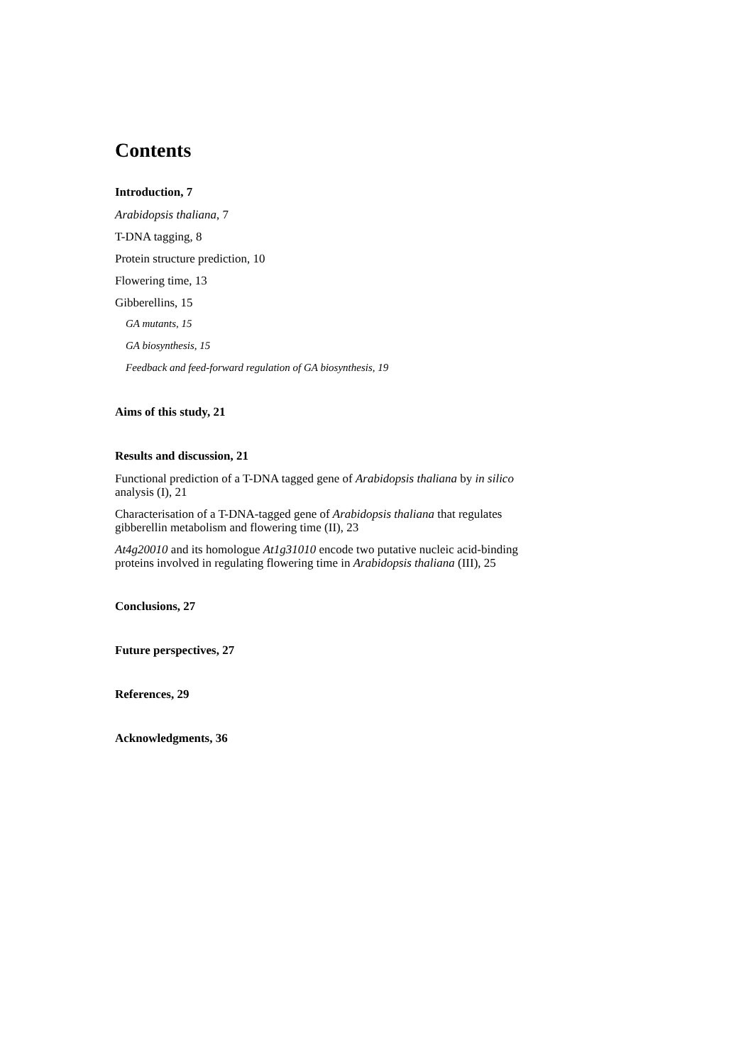Contents
Introduction, 7
Arabidopsis thaliana, 7
T-DNA tagging, 8
Protein structure prediction, 10
Flowering time, 13
Gibberellins, 15
GA mutants, 15
GA biosynthesis, 15
Feedback and feed-forward regulation of GA biosynthesis, 19
Aims of this study, 21
Results and discussion, 21
Functional prediction of a T-DNA tagged gene of Arabidopsis thaliana by in silico analysis (I), 21
Characterisation of a T-DNA-tagged gene of Arabidopsis thaliana that regulates gibberellin metabolism and flowering time (II), 23
At4g20010 and its homologue At1g31010 encode two putative nucleic acid-binding proteins involved in regulating flowering time in Arabidopsis thaliana (III), 25
Conclusions, 27
Future perspectives, 27
References, 29
Acknowledgments, 36